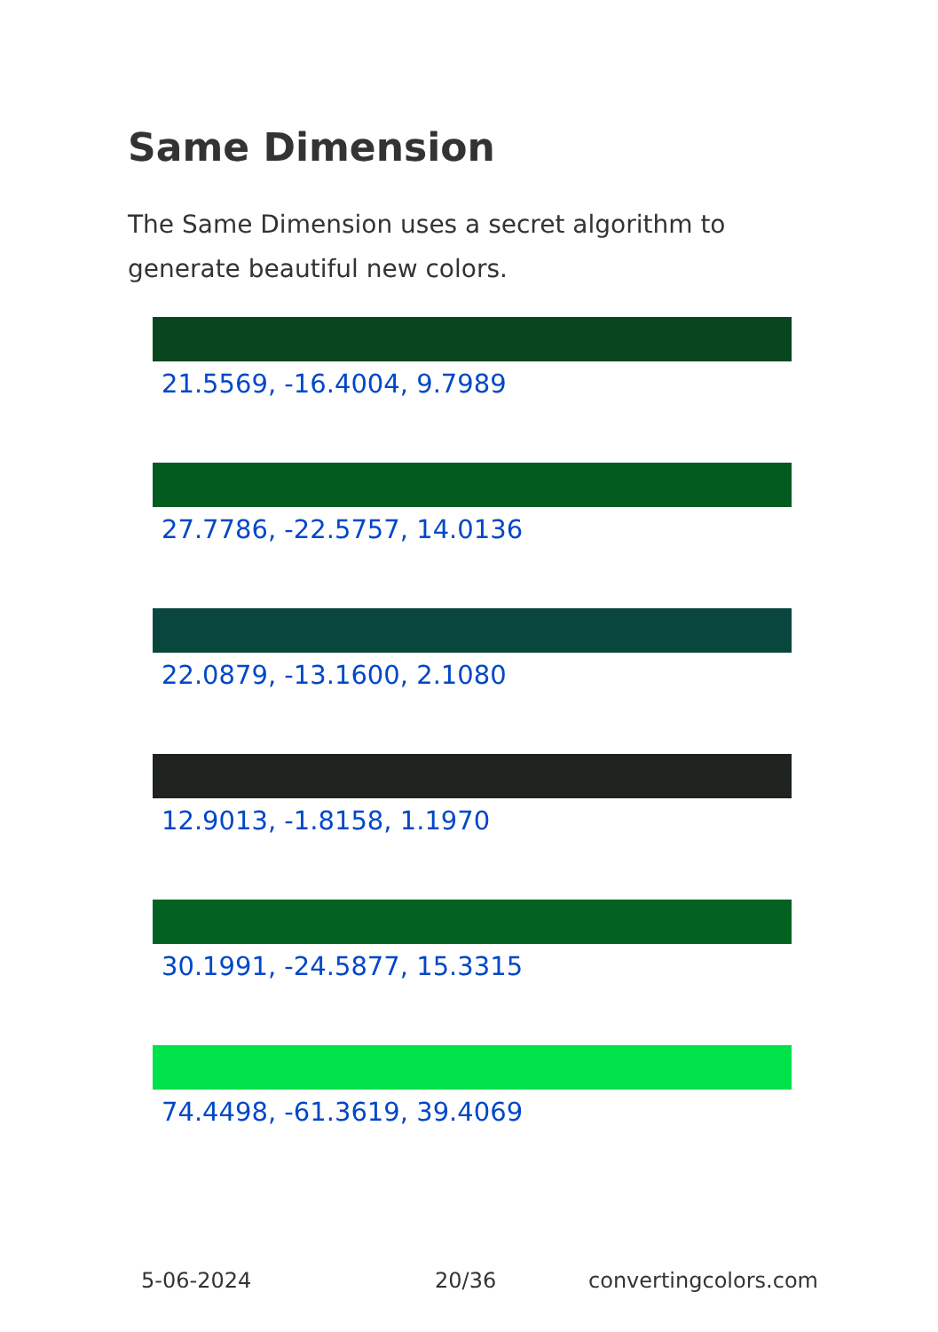Same Dimension
The Same Dimension uses a secret algorithm to generate beautiful new colors.
21.5569, -16.4004, 9.7989
27.7786, -22.5757, 14.0136
22.0879, -13.1600, 2.1080
12.9013, -1.8158, 1.1970
30.1991, -24.5877, 15.3315
74.4498, -61.3619, 39.4069
5-06-2024 20/36 convertingcolors.com